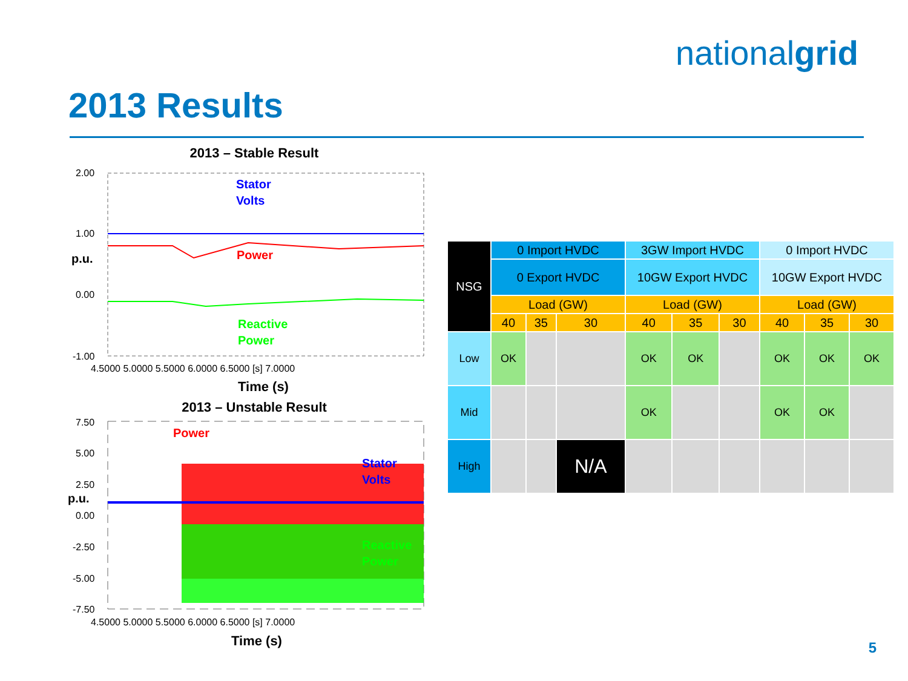nationalgrid
2013 Results
2013 – Stable Result
2.00
1.00
p.u.
0.00
-1.00
Stator
Volts
Power
Reactive
Power
4.5000 5.0000 5.5000 6.0000 6.5000 [s] 7.0000
Time (s)
2013 – Unstable Result
7.50
5.00
2.50
p.u.
0.00
-2.50
-5.00
-7.50
Power
Stator
Volts
Reactive
Power
4.5000 5.0000 5.5000 6.0000 6.5000 [s] 7.0000
Time (s)
| NSG | 0 Import HVDC | | | 3GW Import HVDC | | | 0 Import HVDC | | |
| | 0 Export HVDC | | | 10GW Export HVDC | | | 10GW Export HVDC | | |
| | Load (GW) | | | Load (GW) | | | Load (GW) | | |
| | 40 | 35 | 30 | 40 | 35 | 30 | 40 | 35 | 30 |
| Low | OK | | | OK | OK | | OK | OK | OK |
| Mid | | | | OK | | | OK | OK | |
| High | | | N/A | | | | | | |
5